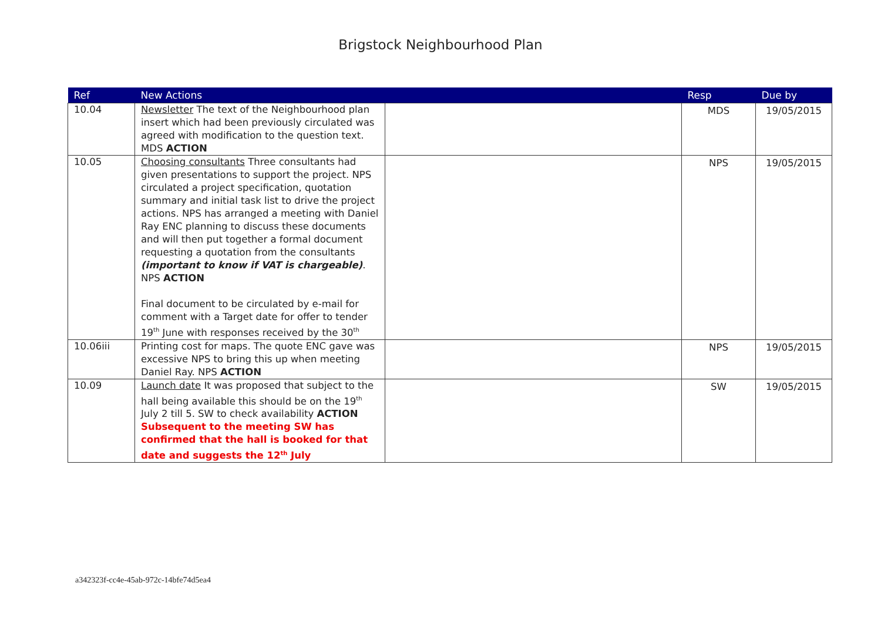Brigstock Neighbourhood Plan
| Ref | New Actions | | Resp | Due by |
| --- | --- | --- | --- | --- |
| 10.04 | Newsletter The text of the Neighbourhood plan insert which had been previously circulated was agreed with modification to the question text. MDS ACTION | | MDS | 19/05/2015 |
| 10.05 | Choosing consultants Three consultants had given presentations to support the project. NPS circulated a project specification, quotation summary and initial task list to drive the project actions. NPS has arranged a meeting with Daniel Ray ENC planning to discuss these documents and will then put together a formal document requesting a quotation from the consultants (important to know if VAT is chargeable) . NPS ACTION Final document to be circulated by e-mail for comment with a Target date for offer to tender 19<sup>th</sup> June with responses received by the 30<sup>th</sup> | | NPS | 19/05/2015 |
| 10.06iii | Printing cost for maps. The quote ENC gave was excessive NPS to bring this up when meeting Daniel Ray. NPS ACTION | | NPS | 19/05/2015 |
| 10.09 | Launch date It was proposed that subject to the hall being available this should be on the 19<sup>th</sup> July 2 till 5. SW to check availability ACTION Subsequent to the meeting SW has confirmed that the hall is booked for that date and suggests the 12<sup>th</sup> July | | SW | 19/05/2015 |
a342323f-cc4e-45ab-972c-14bfe74d5ea4